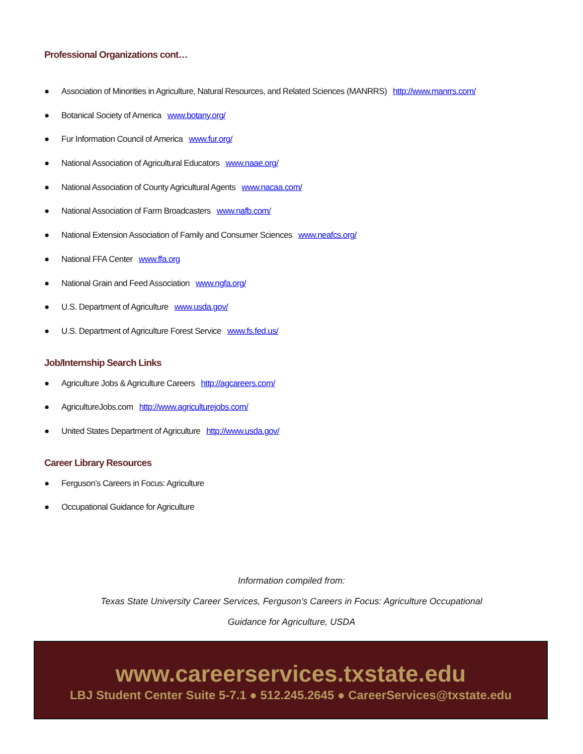Professional Organizations cont…
● Association of Minorities in Agriculture, Natural Resources, and Related Sciences (MANRRS) http://www.manrrs.com/
● Botanical Society of America www.botany.org/
● Fur Information Council of America www.fur.org/
● National Association of Agricultural Educators www.naae.org/
● National Association of County Agricultural Agents www.nacaa.com/
● National Association of Farm Broadcasters www.nafb.com/
● National Extension Association of Family and Consumer Sciences www.neafcs.org/
● National FFA Center www.ffa.org
● National Grain and Feed Association www.ngfa.org/
● U.S. Department of Agriculture www.usda.gov/
● U.S. Department of Agriculture Forest Service www.fs.fed.us/
Job/Internship Search Links
● Agriculture Jobs & Agriculture Careers http://agcareers.com/
● AgricultureJobs.com http://www.agriculturejobs.com/
● United States Department of Agriculture http://www.usda.gov/
Career Library Resources
● Ferguson’s Careers in Focus: Agriculture
● Occupational Guidance for Agriculture
Information compiled from:
Texas State University Career Services, Ferguson’s Careers in Focus: Agriculture Occupational
Guidance for Agriculture, USDA
www.careerservices.txstate.edu
LBJ Student Center Suite 5-7.1 ● 512.245.2645 ● CareerServices@txstate.edu